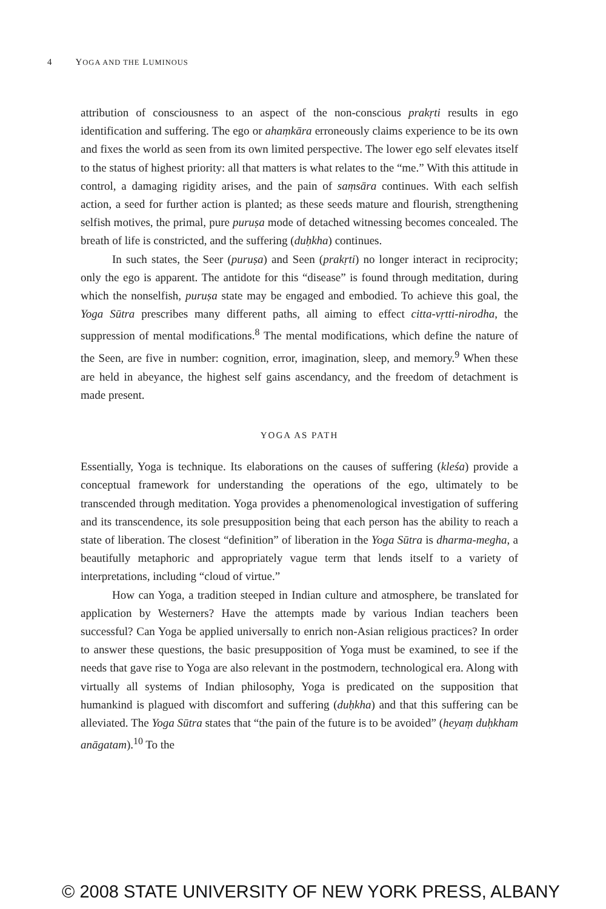4 YOGA AND THE LUMINOUS
attribution of consciousness to an aspect of the non-conscious prakṛti results in ego identification and suffering. The ego or ahaṃkāra erroneously claims experience to be its own and fixes the world as seen from its own limited perspective. The lower ego self elevates itself to the status of highest priority: all that matters is what relates to the “me.” With this attitude in control, a damaging rigidity arises, and the pain of saṃsāra continues. With each selfish action, a seed for further action is planted; as these seeds mature and flourish, strengthening selfish motives, the primal, pure puruṣa mode of detached witnessing becomes concealed. The breath of life is constricted, and the suffering (duḥkha) continues.
In such states, the Seer (puruṣa) and Seen (prakṛti) no longer interact in reciprocity; only the ego is apparent. The antidote for this “disease” is found through meditation, during which the nonselfish, puruṣa state may be engaged and embodied. To achieve this goal, the Yoga Sūtra prescribes many different paths, all aiming to effect citta-vṛtti-nirodha, the suppression of mental modifications.<sup>8</sup> The mental modifications, which define the nature of the Seen, are five in number: cognition, error, imagination, sleep, and memory.<sup>9</sup> When these are held in abeyance, the highest self gains ascendancy, and the freedom of detachment is made present.
YOGA AS PATH
Essentially, Yoga is technique. Its elaborations on the causes of suffering (kleśa) provide a conceptual framework for understanding the operations of the ego, ultimately to be transcended through meditation. Yoga provides a phenomenological investigation of suffering and its transcendence, its sole presupposition being that each person has the ability to reach a state of liberation. The closest “definition” of liberation in the Yoga Sūtra is dharma-megha, a beautifully metaphoric and appropriately vague term that lends itself to a variety of interpretations, including “cloud of virtue.”
How can Yoga, a tradition steeped in Indian culture and atmosphere, be translated for application by Westerners? Have the attempts made by various Indian teachers been successful? Can Yoga be applied universally to enrich non-Asian religious practices? In order to answer these questions, the basic presupposition of Yoga must be examined, to see if the needs that gave rise to Yoga are also relevant in the postmodern, technological era. Along with virtually all systems of Indian philosophy, Yoga is predicated on the supposition that humankind is plagued with discomfort and suffering (duḥkha) and that this suffering can be alleviated. The Yoga Sūtra states that “the pain of the future is to be avoided” (heyaṃ duḥkham anāgatam).<sup>10</sup> To the
© 2008 STATE UNIVERSITY OF NEW YORK PRESS, ALBANY